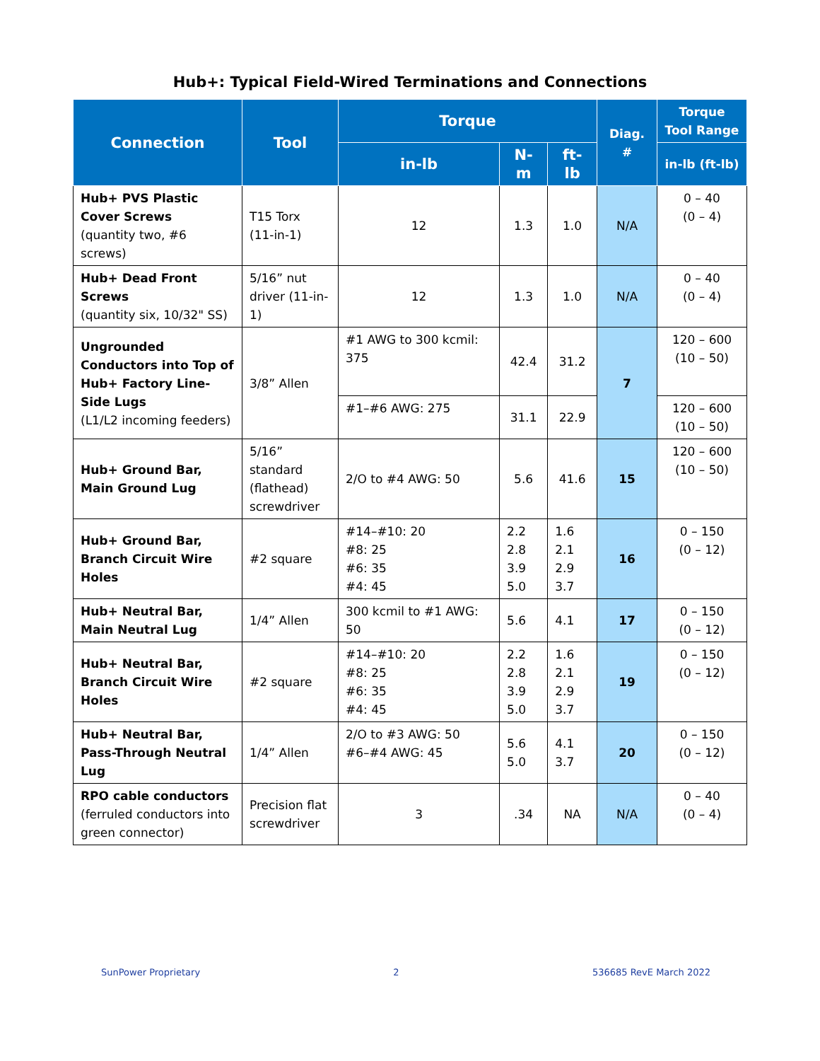Hub+: Typical Field-Wired Terminations and Connections
| Connection | Tool | Torque | | | Diag. # | Torque Tool Range |
| --- | --- | --- | --- | --- | --- | --- |
| | | in-lb | N-m | ft-lb | | in-lb (ft-lb) |
| Hub+ PVS Plastic Cover Screws (quantity two, #6 screws) | T15 Torx (11-in-1) | 12 | 1.3 | 1.0 | N/A | 0 – 40 (0 – 4) |
| Hub+ Dead Front Screws (quantity six, 10/32" SS) | 5/16” nut driver (11-in-1) | 12 | 1.3 | 1.0 | N/A | 0 – 40 (0 – 4) |
| Ungrounded Conductors into Top of Hub+ Factory Line-Side Lugs (L1/L2 incoming feeders) | 3/8” Allen | #1 AWG to 300 kcmil: 375 | 42.4 | 31.2 | 7 | 120 – 600 (10 – 50) |
| | | #1–#6 AWG: 275 | 31.1 | 22.9 | | 120 – 600 (10 – 50) |
| Hub+ Ground Bar, Main Ground Lug | 5/16” standard (flathead) screwdriver | 2/O to #4 AWG: 50 | 5.6 | 41.6 | 15 | 120 – 600 (10 – 50) |
| Hub+ Ground Bar, Branch Circuit Wire Holes | #2 square | #14–#10: 20 #8: 25 #6: 35 #4: 45 | 2.2 2.8 3.9 5.0 | 1.6 2.1 2.9 3.7 | 16 | 0 – 150 (0 – 12) |
| Hub+ Neutral Bar, Main Neutral Lug | 1/4” Allen | 300 kcmil to #1 AWG: 50 | 5.6 | 4.1 | 17 | 0 – 150 (0 – 12) |
| Hub+ Neutral Bar, Branch Circuit Wire Holes | #2 square | #14–#10: 20 #8: 25 #6: 35 #4: 45 | 2.2 2.8 3.9 5.0 | 1.6 2.1 2.9 3.7 | 19 | 0 – 150 (0 – 12) |
| Hub+ Neutral Bar, Pass-Through Neutral Lug | 1/4” Allen | 2/O to #3 AWG: 50 #6–#4 AWG: 45 | 5.6 5.0 | 4.1 3.7 | 20 | 0 – 150 (0 – 12) |
| RPO cable conductors (ferruled conductors into green connector) | Precision flat screwdriver | 3 | .34 | NA | N/A | 0 – 40 (0 – 4) |
SunPower Proprietary 2 536685 RevE March 2022